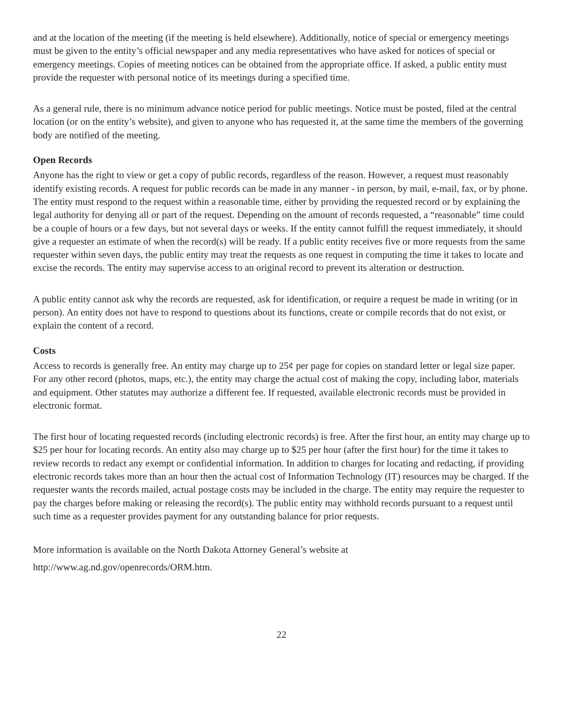and at the location of the meeting (if the meeting is held elsewhere). Additionally, notice of special or emergency meetings must be given to the entity’s official newspaper and any media representatives who have asked for notices of special or emergency meetings. Copies of meeting notices can be obtained from the appropriate office. If asked, a public entity must provide the requester with personal notice of its meetings during a specified time.
As a general rule, there is no minimum advance notice period for public meetings. Notice must be posted, filed at the central location (or on the entity’s website), and given to anyone who has requested it, at the same time the members of the governing body are notified of the meeting.
Open Records
Anyone has the right to view or get a copy of public records, regardless of the reason. However, a request must reasonably identify existing records. A request for public records can be made in any manner - in person, by mail, e-mail, fax, or by phone. The entity must respond to the request within a reasonable time, either by providing the requested record or by explaining the legal authority for denying all or part of the request. Depending on the amount of records requested, a “reasonable” time could be a couple of hours or a few days, but not several days or weeks. If the entity cannot fulfill the request immediately, it should give a requester an estimate of when the record(s) will be ready. If a public entity receives five or more requests from the same requester within seven days, the public entity may treat the requests as one request in computing the time it takes to locate and excise the records. The entity may supervise access to an original record to prevent its alteration or destruction.
A public entity cannot ask why the records are requested, ask for identification, or require a request be made in writing (or in person). An entity does not have to respond to questions about its functions, create or compile records that do not exist, or explain the content of a record.
Costs
Access to records is generally free. An entity may charge up to 25¢ per page for copies on standard letter or legal size paper. For any other record (photos, maps, etc.), the entity may charge the actual cost of making the copy, including labor, materials and equipment. Other statutes may authorize a different fee. If requested, available electronic records must be provided in electronic format.
The first hour of locating requested records (including electronic records) is free. After the first hour, an entity may charge up to $25 per hour for locating records. An entity also may charge up to $25 per hour (after the first hour) for the time it takes to review records to redact any exempt or confidential information. In addition to charges for locating and redacting, if providing electronic records takes more than an hour then the actual cost of Information Technology (IT) resources may be charged. If the requester wants the records mailed, actual postage costs may be included in the charge. The entity may require the requester to pay the charges before making or releasing the record(s). The public entity may withhold records pursuant to a request until such time as a requester provides payment for any outstanding balance for prior requests.
More information is available on the North Dakota Attorney General’s website at
http://www.ag.nd.gov/openrecords/ORM.htm.
22